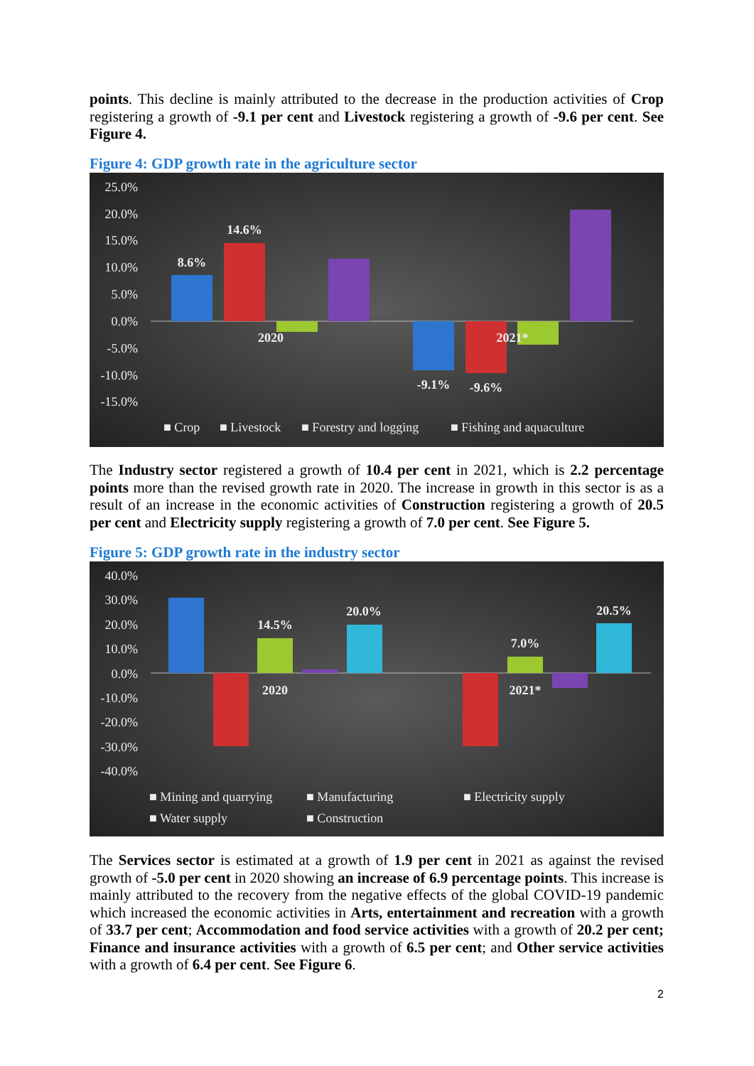points. This decline is mainly attributed to the decrease in the production activities of Crop registering a growth of -9.1 per cent and Livestock registering a growth of -9.6 per cent. See Figure 4.
Figure 4: GDP growth rate in the agriculture sector
25.0%
20.0%
15.0%
10.0%
5.0%
0.0%
-5.0%
-10.0%
-15.0%
8.6%
14.6%
2020
2021*
-9.1%
-9.6%
■ Crop
■ Livestock
■ Forestry and logging
■ Fishing and aquaculture
The Industry sector registered a growth of 10.4 per cent in 2021, which is 2.2 percentage points more than the revised growth rate in 2020. The increase in growth in this sector is as a result of an increase in the economic activities of Construction registering a growth of 20.5 per cent and Electricity supply registering a growth of 7.0 per cent. See Figure 5.
Figure 5: GDP growth rate in the industry sector
40.0%
30.0%
20.0%
10.0%
0.0%
-10.0%
-20.0%
-30.0%
-40.0%
14.5%
20.0%
7.0%
20.5%
2020
2021*
■ Mining and quarrying
■ Manufacturing
■ Electricity supply
■ Water supply
■ Construction
The Services sector is estimated at a growth of 1.9 per cent in 2021 as against the revised growth of -5.0 per cent in 2020 showing an increase of 6.9 percentage points. This increase is mainly attributed to the recovery from the negative effects of the global COVID-19 pandemic which increased the economic activities in Arts, entertainment and recreation with a growth of 33.7 per cent; Accommodation and food service activities with a growth of 20.2 per cent; Finance and insurance activities with a growth of 6.5 per cent; and Other service activities with a growth of 6.4 per cent. See Figure 6.
2